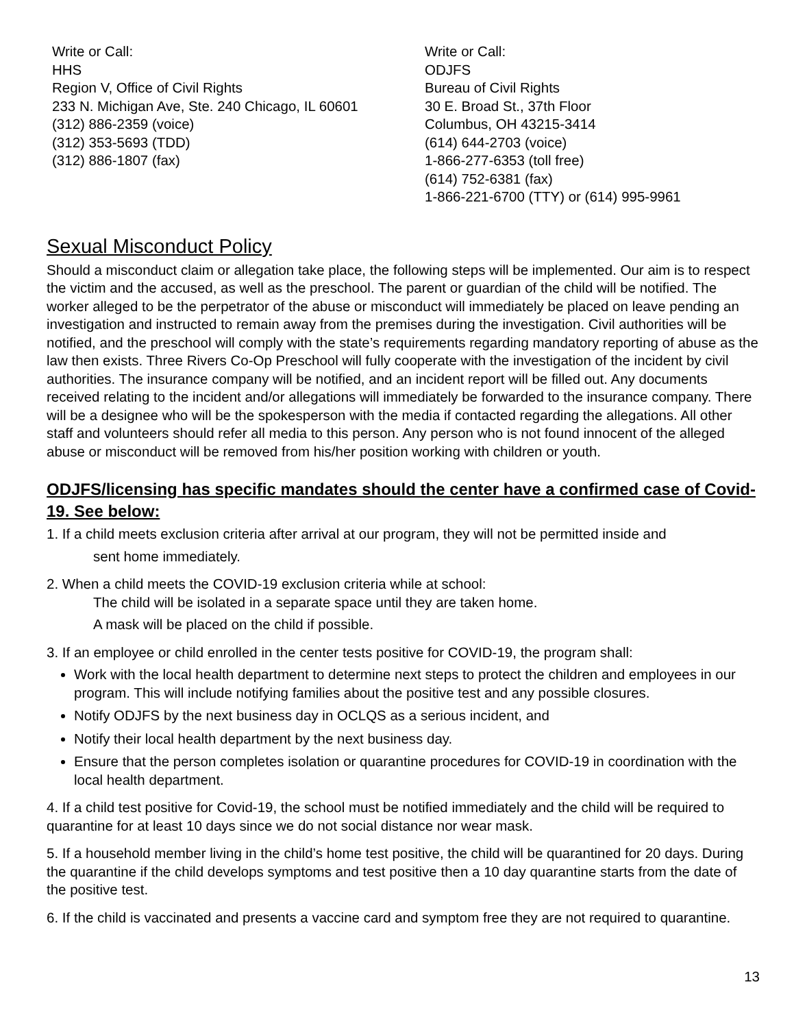Write or Call:
HHS
Region V, Office of Civil Rights
233 N. Michigan Ave, Ste. 240 Chicago, IL 60601
(312) 886-2359 (voice)
(312) 353-5693 (TDD)
(312) 886-1807 (fax)
Write or Call:
ODJFS
Bureau of Civil Rights
30 E. Broad St., 37th Floor
Columbus, OH 43215-3414
(614) 644-2703 (voice)
1-866-277-6353 (toll free)
(614) 752-6381 (fax)
1-866-221-6700 (TTY) or (614) 995-9961
Sexual Misconduct Policy
Should a misconduct claim or allegation take place, the following steps will be implemented. Our aim is to respect the victim and the accused, as well as the preschool. The parent or guardian of the child will be notified. The worker alleged to be the perpetrator of the abuse or misconduct will immediately be placed on leave pending an investigation and instructed to remain away from the premises during the investigation. Civil authorities will be notified, and the preschool will comply with the state’s requirements regarding mandatory reporting of abuse as the law then exists. Three Rivers Co-Op Preschool will fully cooperate with the investigation of the incident by civil authorities. The insurance company will be notified, and an incident report will be filled out. Any documents received relating to the incident and/or allegations will immediately be forwarded to the insurance company. There will be a designee who will be the spokesperson with the media if contacted regarding the allegations. All other staff and volunteers should refer all media to this person. Any person who is not found innocent of the alleged abuse or misconduct will be removed from his/her position working with children or youth.
ODJFS/licensing has specific mandates should the center have a confirmed case of Covid-19. See below:
1. If a child meets exclusion criteria after arrival at our program, they will not be permitted inside and
sent home immediately.
2. When a child meets the COVID-19 exclusion criteria while at school:
The child will be isolated in a separate space until they are taken home.
A mask will be placed on the child if possible.
3. If an employee or child enrolled in the center tests positive for COVID-19, the program shall:
Work with the local health department to determine next steps to protect the children and employees in our program. This will include notifying families about the positive test and any possible closures.
Notify ODJFS by the next business day in OCLQS as a serious incident, and
Notify their local health department by the next business day.
Ensure that the person completes isolation or quarantine procedures for COVID-19 in coordination with the local health department.
4. If a child test positive for Covid-19, the school must be notified immediately and the child will be required to quarantine for at least 10 days since we do not social distance nor wear mask.
5. If a household member living in the child’s home test positive, the child will be quarantined for 20 days. During the quarantine if the child develops symptoms and test positive then a 10 day quarantine starts from the date of the positive test.
6. If the child is vaccinated and presents a vaccine card and symptom free they are not required to quarantine.
13